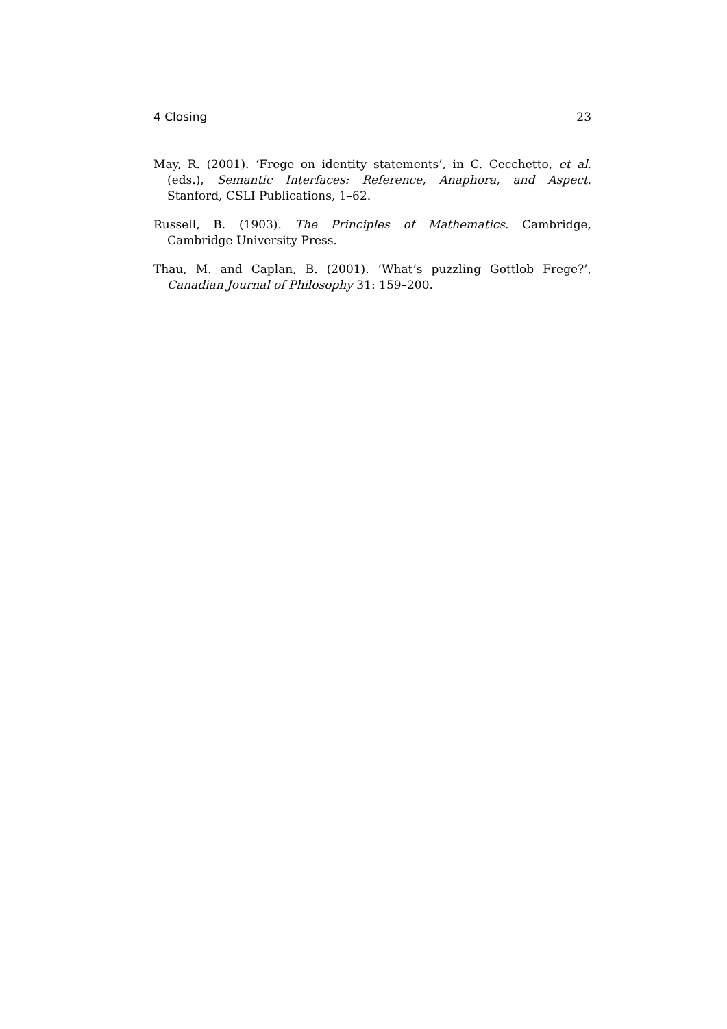4 Closing 23
May, R. (2001). ‘Frege on identity statements’, in C. Cecchetto, et al. (eds.), Semantic Interfaces: Reference, Anaphora, and Aspect. Stanford, CSLI Publications, 1–62.
Russell, B. (1903). The Principles of Mathematics. Cambridge, Cambridge University Press.
Thau, M. and Caplan, B. (2001). ‘What’s puzzling Gottlob Frege?’, Canadian Journal of Philosophy 31: 159–200.